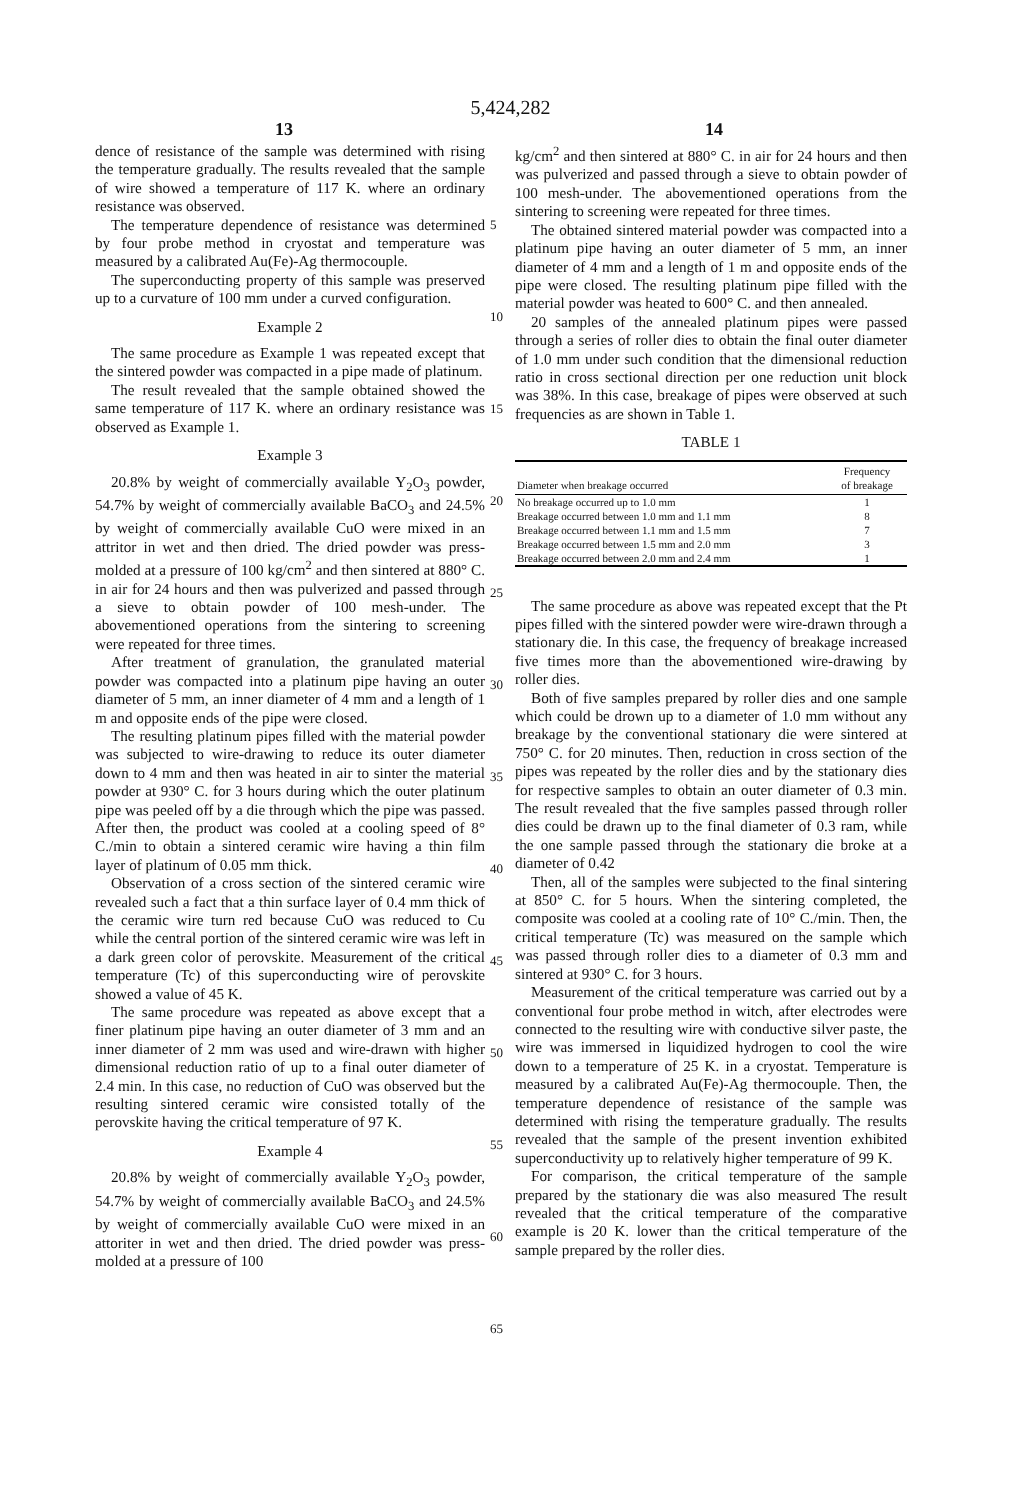5,424,282
13 14
dence of resistance of the sample was determined with rising the temperature gradually. The results revealed that the sample of wire showed a temperature of 117 K. where an ordinary resistance was observed.
The temperature dependence of resistance was determined by four probe method in cryostat and temperature was measured by a calibrated Au(Fe)-Ag thermocouple.
The superconducting property of this sample was preserved up to a curvature of 100 mm under a curved configuration.
Example 2
The same procedure as Example 1 was repeated except that the sintered powder was compacted in a pipe made of platinum.
The result revealed that the sample obtained showed the same temperature of 117 K. where an ordinary resistance was observed as Example 1.
Example 3
20.8% by weight of commercially available Y<sub>2</sub>O<sub>3</sub> powder, 54.7% by weight of commercially available BaCO<sub>3</sub> and 24.5% by weight of commercially available CuO were mixed in an attritor in wet and then dried. The dried powder was press-molded at a pressure of 100 kg/cm<sup>2</sup> and then sintered at 880° C. in air for 24 hours and then was pulverized and passed through a sieve to obtain powder of 100 mesh-under. The abovementioned operations from the sintering to screening were repeated for three times.
After treatment of granulation, the granulated material powder was compacted into a platinum pipe having an outer diameter of 5 mm, an inner diameter of 4 mm and a length of 1 m and opposite ends of the pipe were closed.
The resulting platinum pipes filled with the material powder was subjected to wire-drawing to reduce its outer diameter down to 4 mm and then was heated in air to sinter the material powder at 930° C. for 3 hours during which the outer platinum pipe was peeled off by a die through which the pipe was passed. After then, the product was cooled at a cooling speed of 8° C./min to obtain a sintered ceramic wire having a thin film layer of platinum of 0.05 mm thick.
Observation of a cross section of the sintered ceramic wire revealed such a fact that a thin surface layer of 0.4 mm thick of the ceramic wire turn red because CuO was reduced to Cu while the central portion of the sintered ceramic wire was left in a dark green color of perovskite. Measurement of the critical temperature (Tc) of this superconducting wire of perovskite showed a value of 45 K.
The same procedure was repeated as above except that a finer platinum pipe having an outer diameter of 3 mm and an inner diameter of 2 mm was used and wire-drawn with higher dimensional reduction ratio of up to a final outer diameter of 2.4 min. In this case, no reduction of CuO was observed but the resulting sintered ceramic wire consisted totally of the perovskite having the critical temperature of 97 K.
Example 4
20.8% by weight of commercially available Y<sub>2</sub>O<sub>3</sub> powder, 54.7% by weight of commercially available BaCO<sub>3</sub> and 24.5% by weight of commercially available CuO were mixed in an attoriter in wet and then dried. The dried powder was press-molded at a pressure of 100
5
10
15
20
25
30
35
40
45
50
55
60
65
kg/cm<sup>2</sup> and then sintered at 880° C. in air for 24 hours and then was pulverized and passed through a sieve to obtain powder of 100 mesh-under. The abovementioned operations from the sintering to screening were repeated for three times.
The obtained sintered material powder was compacted into a platinum pipe having an outer diameter of 5 mm, an inner diameter of 4 mm and a length of 1 m and opposite ends of the pipe were closed. The resulting platinum pipe filled with the material powder was heated to 600° C. and then annealed.
20 samples of the annealed platinum pipes were passed through a series of roller dies to obtain the final outer diameter of 1.0 mm under such condition that the dimensional reduction ratio in cross sectional direction per one reduction unit block was 38%. In this case, breakage of pipes were observed at such frequencies as are shown in Table 1.
TABLE 1
| Diameter when breakage occurred | Frequency of breakage |
| --- | --- |
| No breakage occurred up to 1.0 mm | 1 |
| Breakage occurred between 1.0 mm and 1.1 mm | 8 |
| Breakage occurred between 1.1 mm and 1.5 mm | 7 |
| Breakage occurred between 1.5 mm and 2.0 mm | 3 |
| Breakage occurred between 2.0 mm and 2.4 mm | 1 |
The same procedure as above was repeated except that the Pt pipes filled with the sintered powder were wire-drawn through a stationary die. In this case, the frequency of breakage increased five times more than the abovementioned wire-drawing by roller dies.
Both of five samples prepared by roller dies and one sample which could be drown up to a diameter of 1.0 mm without any breakage by the conventional stationary die were sintered at 750° C. for 20 minutes. Then, reduction in cross section of the pipes was repeated by the roller dies and by the stationary dies for respective samples to obtain an outer diameter of 0.3 min. The result revealed that the five samples passed through roller dies could be drawn up to the final diameter of 0.3 ram, while the one sample passed through the stationary die broke at a diameter of 0.42
Then, all of the samples were subjected to the final sintering at 850° C. for 5 hours. When the sintering completed, the composite was cooled at a cooling rate of 10° C./min. Then, the critical temperature (Tc) was measured on the sample which was passed through roller dies to a diameter of 0.3 mm and sintered at 930° C. for 3 hours.
Measurement of the critical temperature was carried out by a conventional four probe method in witch, after electrodes were connected to the resulting wire with conductive silver paste, the wire was immersed in liquidized hydrogen to cool the wire down to a temperature of 25 K. in a cryostat. Temperature is measured by a calibrated Au(Fe)-Ag thermocouple. Then, the temperature dependence of resistance of the sample was determined with rising the temperature gradually. The results revealed that the sample of the present invention exhibited superconductivity up to relatively higher temperature of 99 K.
For comparison, the critical temperature of the sample prepared by the stationary die was also measured The result revealed that the critical temperature of the comparative example is 20 K. lower than the critical temperature of the sample prepared by the roller dies.